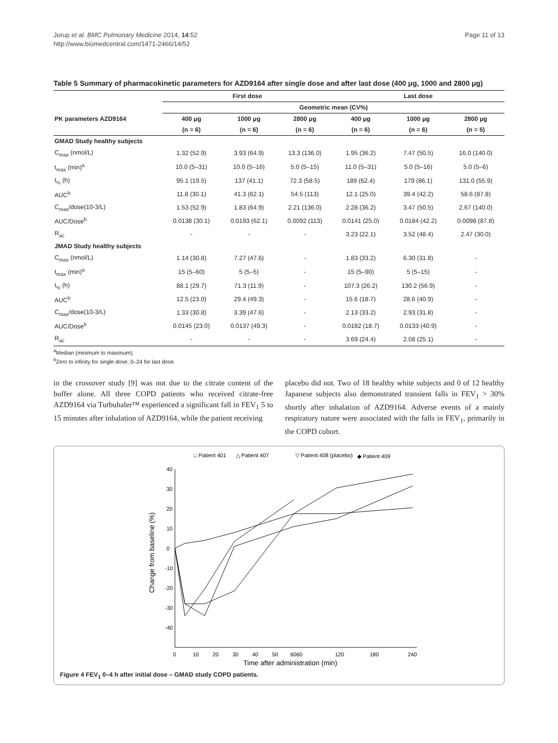Jorup et al. BMC Pulmonary Medicine 2014, 14:52
http://www.biomedcentral.com/1471-2466/14/52
Page 11 of 13
Table 5 Summary of pharmacokinetic parameters for AZD9164 after single dose and after last dose (400 μg, 1000 and 2800 μg)
| | First dose | | | Last dose | | |
| --- | --- | --- | --- | --- | --- | --- |
| | Geometric mean (CV%) | | | | | |
| PK parameters AZD9164 | 400 μg | 1000 μg | 2800 μg | 400 μg | 1000 μg | 2800 μg |
| | (n = 6) | (n = 6) | (n = 6) | (n = 6) | (n = 6) | (n = 5) |
| GMAD Study healthy subjects | | | | | | |
| C<sub>max</sub> (nmol/L) | 1.32 (52.9) | 3.93 (64.9) | 13.3 (136.0) | 1.95 (36.2) | 7.47 (50.5) | 16.0 (140.0) |
| t<sub>max</sub> (min)<sup>a</sup> | 10.0 (5–31) | 10.0 (5–16) | 5.0 (5–15) | 11.0 (5–31) | 5.0 (5–16) | 5.0 (5–6) |
| t<sub>½</sub> (h) | 95.1 (19.5) | 137 (41.1) | 72.3 (58.5) | 189 (62.4) | 179 (86.1) | 131.0 (55.9) |
| AUC<sup>b</sup> | 11.8 (30.1) | 41.3 (62.1) | 54.5 (113) | 12.1 (25.0) | 39.4 (42.2) | 58.6 (87.8) |
| C<sub>max</sub>/dose(10-3/L) | 1.53 (52.9) | 1.83 (64.9) | 2.21 (136.0) | 2.28 (36.2) | 3.47 (50.5) | 2.67 (140.0) |
| AUC/Dose<sup>b</sup> | 0.0138 (30.1) | 0.0193 (62.1) | 0.0092 (113) | 0.0141 (25.0) | 0.0184 (42.2) | 0.0098 (87.8) |
| R<sub>ac</sub> | - | - | - | 3.23 (22.1) | 3.52 (48.4) | 2.47 (30.0) |
| JMAD Study healthy subjects | | | | | | |
| C<sub>max</sub> (nmol/L) | 1.14 (30.8) | 7.27 (47.6) | - | 1.83 (33.2) | 6.30 (31.8) | - |
| t<sub>max</sub> (min)<sup>a</sup> | 15 (5–60) | 5 (5–5) | - | 15 (5–90) | 5 (5–15) | - |
| t<sub>½</sub> (h) | 88.1 (29.7) | 71.3 (11.9) | - | 107.3 (26.2) | 130.2 (56.9) | - |
| AUC<sup>b</sup> | 12.5 (23.0) | 29.4 (49.3) | - | 15.6 (18.7) | 28.6 (40.9) | - |
| C<sub>max</sub>/dose(10-3/L) | 1.33 (30.8) | 3.39 (47.6) | - | 2.13 (33.2) | 2.93 (31.8) | - |
| AUC/Dose<sup>b</sup> | 0.0145 (23.0) | 0.0137 (49.3) | - | 0.0182 (18.7) | 0.0133 (40.9) | - |
| R<sub>ac</sub> | - | - | - | 3.69 (24.4) | 2.08 (25.1) | - |
<sup>a</sup> Median (minimum to maximum).
<sup>b</sup> Zero to infinity for single dose; 0–24 for last dose.
in the crossover study [9] was not due to the citrate content of the buffer alone. All three COPD patients who received citrate-free AZD9164 via Turbuhaler™ experienced a significant fall in FEV<sub>1</sub> 5 to 15 minutes after inhalation of AZD9164, while the patient receiving
placebo did not. Two of 18 healthy white subjects and 0 of 12 healthy Japanese subjects also demonstrated transient falls in FEV<sub>1</sub> > 30% shortly after inhalation of AZD9164. Adverse events of a mainly respiratory nature were associated with the falls in FEV<sub>1</sub>, primarily in the COPD cohort.
□ Patient 401
△ Patient 407
▽ Patient 408 (placebo)
◆ Patient 409
40
30
20
10
0
-10
-20
-30
-40
0
10
20
30
40
50
6060
120
180
240
Time after administration (min)
Change from baseline (%)
Figure 4 FEV<sub>1</sub> 0–4 h after initial dose – GMAD study COPD patients.